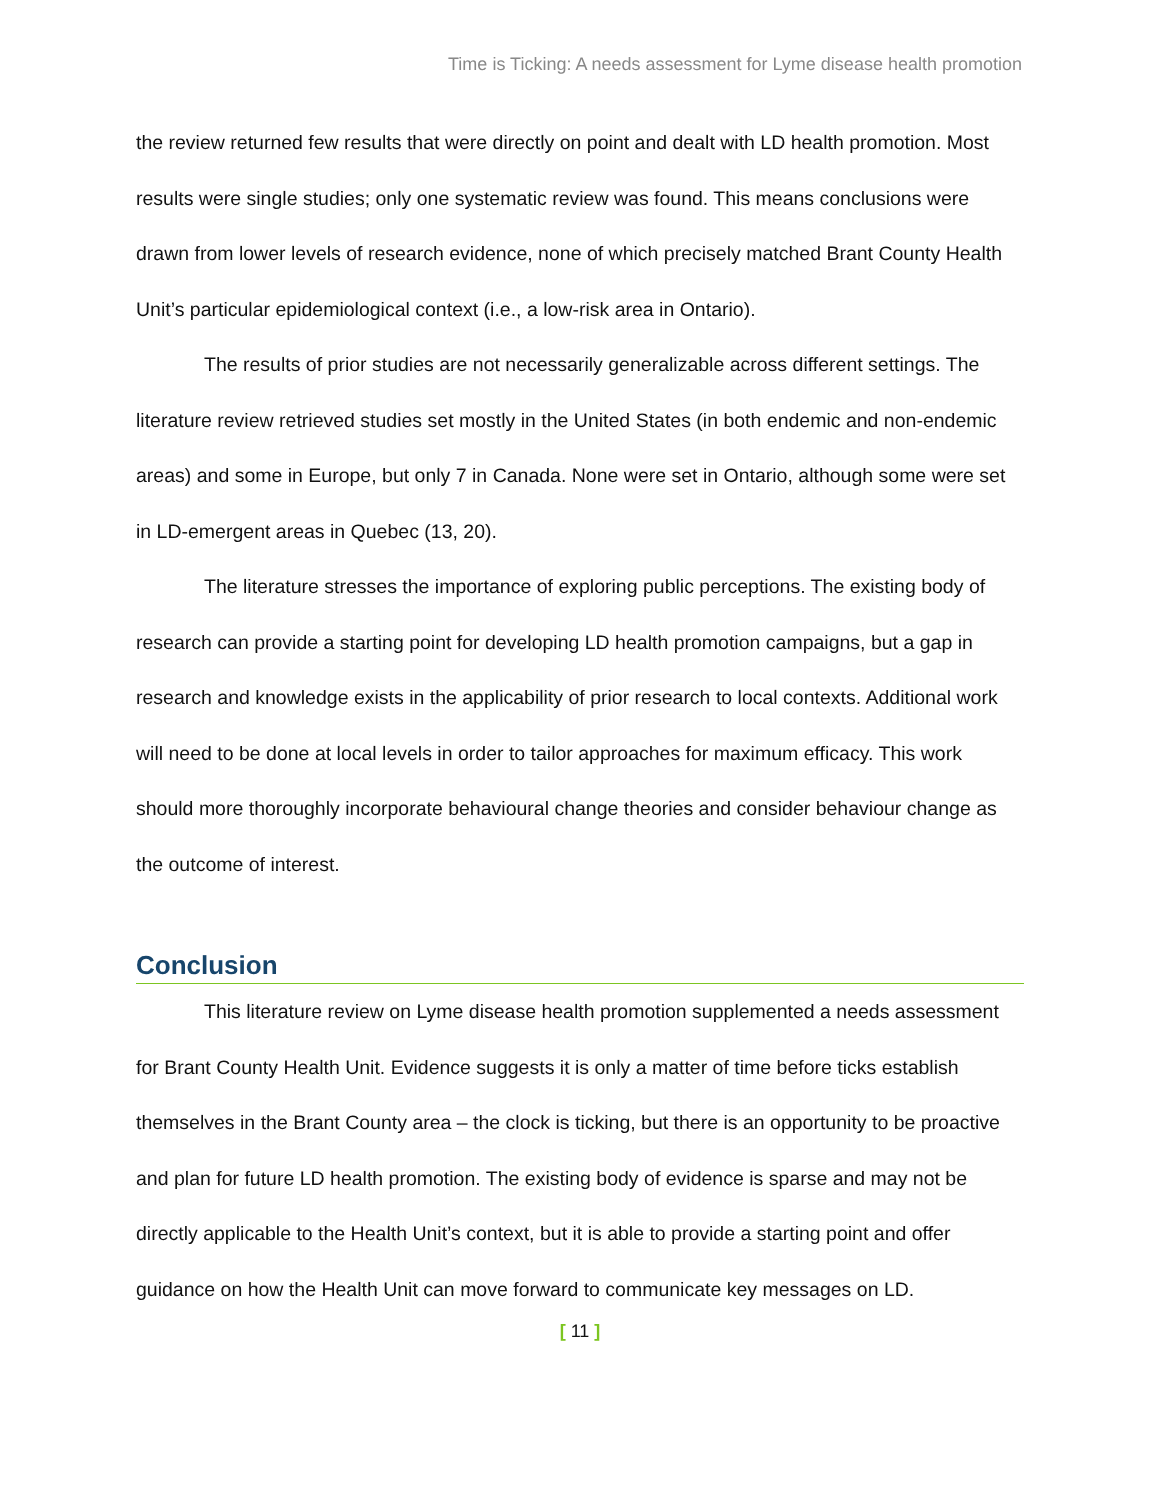Time is Ticking: A needs assessment for Lyme disease health promotion
the review returned few results that were directly on point and dealt with LD health promotion. Most results were single studies; only one systematic review was found. This means conclusions were drawn from lower levels of research evidence, none of which precisely matched Brant County Health Unit’s particular epidemiological context (i.e., a low-risk area in Ontario).
The results of prior studies are not necessarily generalizable across different settings. The literature review retrieved studies set mostly in the United States (in both endemic and non-endemic areas) and some in Europe, but only 7 in Canada. None were set in Ontario, although some were set in LD-emergent areas in Quebec (13, 20).
The literature stresses the importance of exploring public perceptions. The existing body of research can provide a starting point for developing LD health promotion campaigns, but a gap in research and knowledge exists in the applicability of prior research to local contexts. Additional work will need to be done at local levels in order to tailor approaches for maximum efficacy. This work should more thoroughly incorporate behavioural change theories and consider behaviour change as the outcome of interest.
Conclusion
This literature review on Lyme disease health promotion supplemented a needs assessment for Brant County Health Unit. Evidence suggests it is only a matter of time before ticks establish themselves in the Brant County area – the clock is ticking, but there is an opportunity to be proactive and plan for future LD health promotion. The existing body of evidence is sparse and may not be directly applicable to the Health Unit’s context, but it is able to provide a starting point and offer guidance on how the Health Unit can move forward to communicate key messages on LD.
[ 11 ]